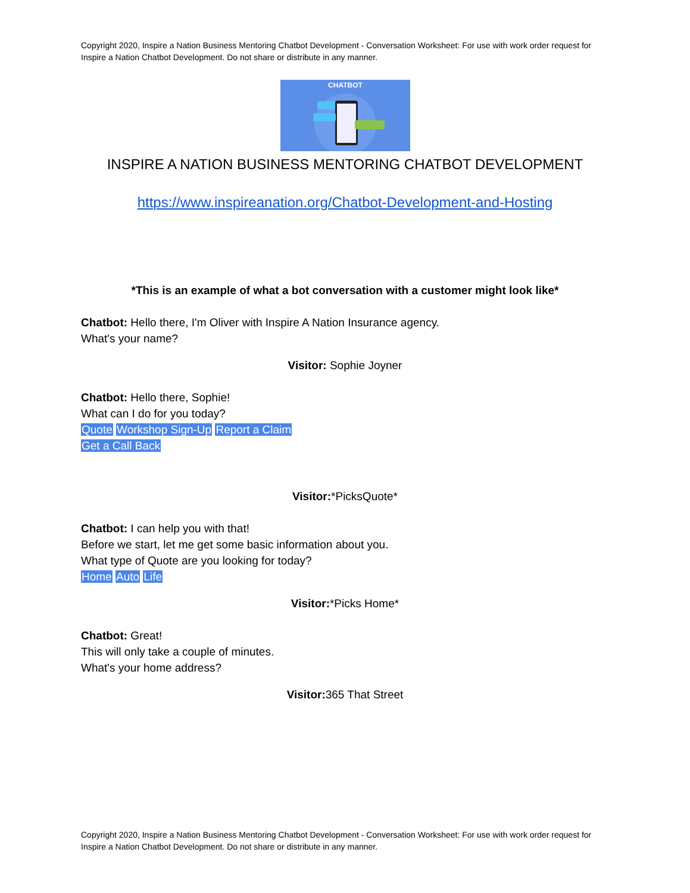Copyright 2020, Inspire a Nation Business Mentoring Chatbot Development - Conversation Worksheet: For use with work order request for Inspire a Nation Chatbot Development. Do not share or distribute in any manner.
CHATBOT
INSPIRE A NATION BUSINESS MENTORING CHATBOT DEVELOPMENT
https://www.inspireanation.org/Chatbot-Development-and-Hosting
*This is an example of what a bot conversation with a customer might look like*
Chatbot: Hello there, I'm Oliver with Inspire A Nation Insurance agency.
What's your name?
Visitor: Sophie Joyner
Chatbot: Hello there, Sophie!
What can I do for you today?
Quote Workshop Sign-Up Report a Claim
Get a Call Back
Visitor:*PicksQuote*
Chatbot: I can help you with that!
Before we start, let me get some basic information about you.
What type of Quote are you looking for today?
Home Auto Life
Visitor:*Picks Home*
Chatbot: Great!
This will only take a couple of minutes.
What's your home address?
Visitor: 365 That Street
Copyright 2020, Inspire a Nation Business Mentoring Chatbot Development - Conversation Worksheet: For use with work order request for Inspire a Nation Chatbot Development. Do not share or distribute in any manner.